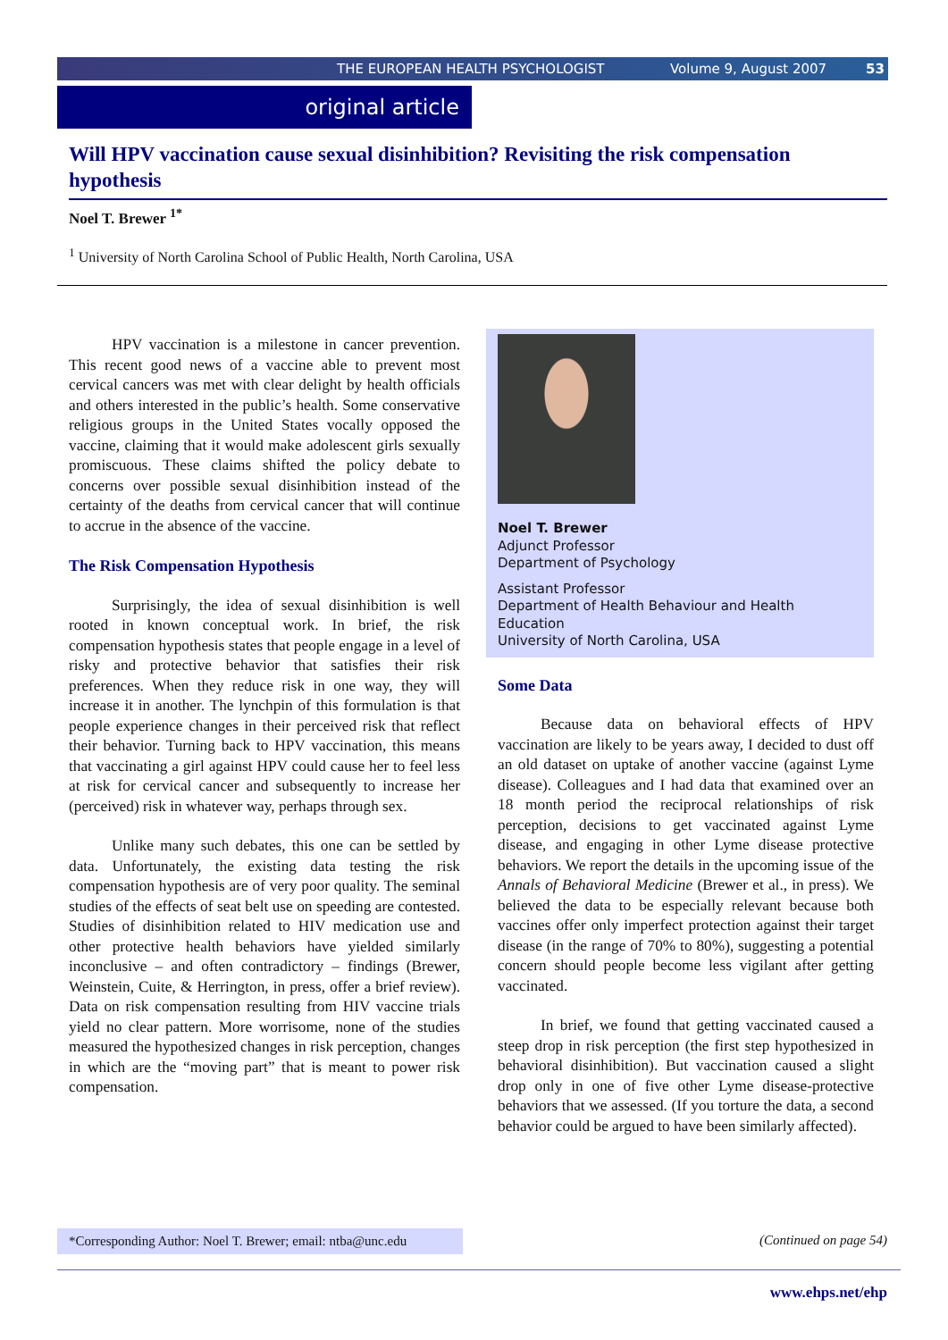THE EUROPEAN HEALTH PSYCHOLOGIST Volume 9, August 2007 53
original article
Will HPV vaccination cause sexual disinhibition? Revisiting the risk compensation hypothesis
Noel T. Brewer <sup>1*</sup>
<sup>1</sup> University of North Carolina School of Public Health, North Carolina, USA
HPV vaccination is a milestone in cancer prevention. This recent good news of a vaccine able to prevent most cervical cancers was met with clear delight by health officials and others interested in the public’s health. Some conservative religious groups in the United States vocally opposed the vaccine, claiming that it would make adolescent girls sexually promiscuous. These claims shifted the policy debate to concerns over possible sexual disinhibition instead of the certainty of the deaths from cervical cancer that will continue to accrue in the absence of the vaccine.
The Risk Compensation Hypothesis
Surprisingly, the idea of sexual disinhibition is well rooted in known conceptual work. In brief, the risk compensation hypothesis states that people engage in a level of risky and protective behavior that satisfies their risk preferences. When they reduce risk in one way, they will increase it in another. The lynchpin of this formulation is that people experience changes in their perceived risk that reflect their behavior. Turning back to HPV vaccination, this means that vaccinating a girl against HPV could cause her to feel less at risk for cervical cancer and subsequently to increase her (perceived) risk in whatever way, perhaps through sex.
Unlike many such debates, this one can be settled by data. Unfortunately, the existing data testing the risk compensation hypothesis are of very poor quality. The seminal studies of the effects of seat belt use on speeding are contested. Studies of disinhibition related to HIV medication use and other protective health behaviors have yielded similarly inconclusive – and often contradictory – findings (Brewer, Weinstein, Cuite, & Herrington, in press, offer a brief review). Data on risk compensation resulting from HIV vaccine trials yield no clear pattern. More worrisome, none of the studies measured the hypothesized changes in risk perception, changes in which are the “moving part” that is meant to power risk compensation.
Noel T. Brewer
Adjunct Professor
Department of Psychology
Assistant Professor
Department of Health Behaviour and Health Education
University of North Carolina, USA
Some Data
Because data on behavioral effects of HPV vaccination are likely to be years away, I decided to dust off an old dataset on uptake of another vaccine (against Lyme disease). Colleagues and I had data that examined over an 18 month period the reciprocal relationships of risk perception, decisions to get vaccinated against Lyme disease, and engaging in other Lyme disease protective behaviors. We report the details in the upcoming issue of the Annals of Behavioral Medicine (Brewer et al., in press). We believed the data to be especially relevant because both vaccines offer only imperfect protection against their target disease (in the range of 70% to 80%), suggesting a potential concern should people become less vigilant after getting vaccinated.
In brief, we found that getting vaccinated caused a steep drop in risk perception (the first step hypothesized in behavioral disinhibition). But vaccination caused a slight drop only in one of five other Lyme disease-protective behaviors that we assessed. (If you torture the data, a second behavior could be argued to have been similarly affected).
*Corresponding Author: Noel T. Brewer; email: ntba@unc.edu
(Continued on page 54)
www.ehps.net/ehp